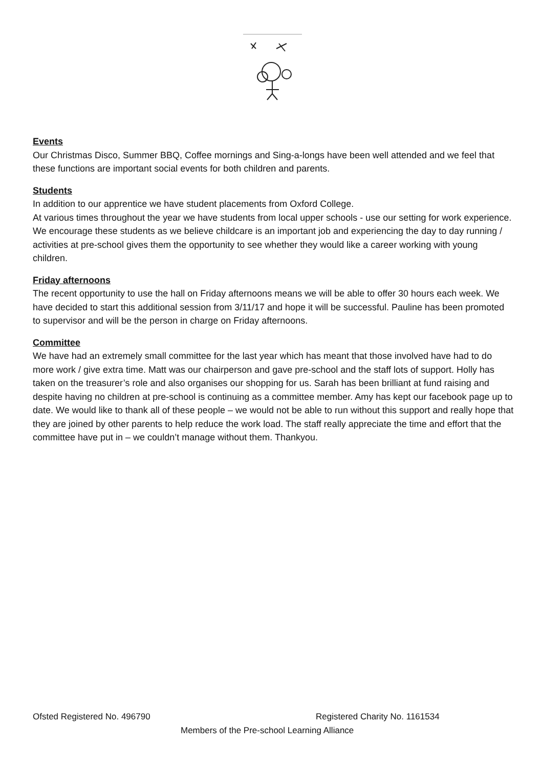Events
Our Christmas Disco, Summer BBQ, Coffee mornings and Sing-a-longs have been well attended and we feel that these functions are important social events for both children and parents.
Students
In addition to our apprentice we have student placements from Oxford College.
At various times throughout the year we have students from local upper schools - use our setting for work experience.
We encourage these students as we believe childcare is an important job and experiencing the day to day running / activities at pre-school gives them the opportunity to see whether they would like a career working with young children.
Friday afternoons
The recent opportunity to use the hall on Friday afternoons means we will be able to offer 30 hours each week. We have decided to start this additional session from 3/11/17 and hope it will be successful. Pauline has been promoted to supervisor and will be the person in charge on Friday afternoons.
Committee
We have had an extremely small committee for the last year which has meant that those involved have had to do more work / give extra time. Matt was our chairperson and gave pre-school and the staff lots of support. Holly has taken on the treasurer’s role and also organises our shopping for us. Sarah has been brilliant at fund raising and despite having no children at pre-school is continuing as a committee member. Amy has kept our facebook page up to date. We would like to thank all of these people – we would not be able to run without this support and really hope that they are joined by other parents to help reduce the work load. The staff really appreciate the time and effort that the committee have put in – we couldn’t manage without them. Thankyou.
Ofsted Registered No. 496790 Registered Charity No. 1161534
Members of the Pre-school Learning Alliance